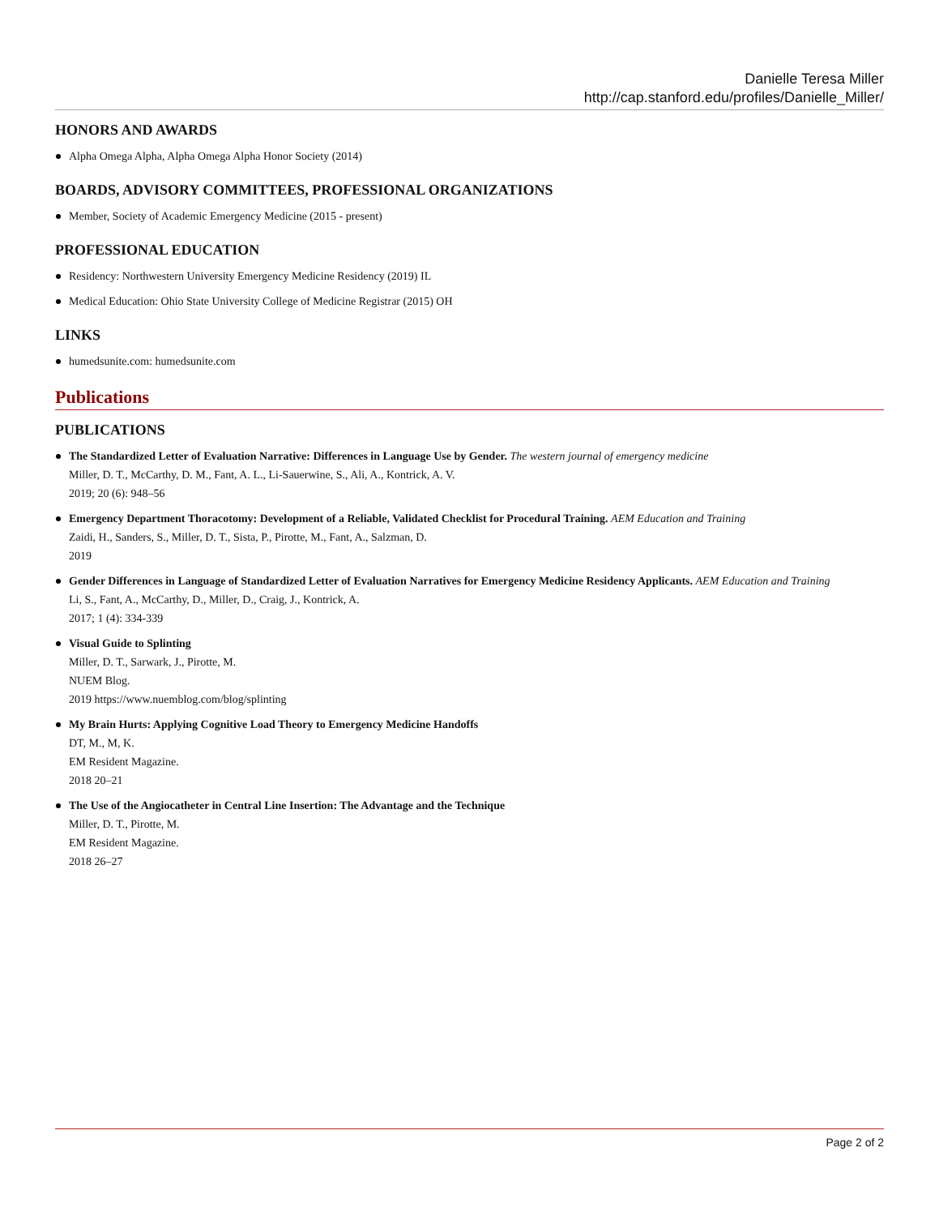Danielle Teresa Miller
http://cap.stanford.edu/profiles/Danielle_Miller/
HONORS AND AWARDS
Alpha Omega Alpha, Alpha Omega Alpha Honor Society (2014)
BOARDS, ADVISORY COMMITTEES, PROFESSIONAL ORGANIZATIONS
Member, Society of Academic Emergency Medicine (2015 - present)
PROFESSIONAL EDUCATION
Residency: Northwestern University Emergency Medicine Residency (2019) IL
Medical Education: Ohio State University College of Medicine Registrar (2015) OH
LINKS
humedsunite.com: humedsunite.com
Publications
PUBLICATIONS
The Standardized Letter of Evaluation Narrative: Differences in Language Use by Gender. The western journal of emergency medicine
Miller, D. T., McCarthy, D. M., Fant, A. L., Li-Sauerwine, S., Ali, A., Kontrick, A. V.
2019; 20 (6): 948–56
Emergency Department Thoracotomy: Development of a Reliable, Validated Checklist for Procedural Training. AEM Education and Training
Zaidi, H., Sanders, S., Miller, D. T., Sista, P., Pirotte, M., Fant, A., Salzman, D.
2019
Gender Differences in Language of Standardized Letter of Evaluation Narratives for Emergency Medicine Residency Applicants. AEM Education and Training
Li, S., Fant, A., McCarthy, D., Miller, D., Craig, J., Kontrick, A.
2017; 1 (4): 334-339
Visual Guide to Splinting
Miller, D. T., Sarwark, J., Pirotte, M.
NUEM Blog.
2019 https://www.nuemblog.com/blog/splinting
My Brain Hurts: Applying Cognitive Load Theory to Emergency Medicine Handoffs
DT, M., M, K.
EM Resident Magazine.
2018 20–21
The Use of the Angiocatheter in Central Line Insertion: The Advantage and the Technique
Miller, D. T., Pirotte, M.
EM Resident Magazine.
2018 26–27
Page 2 of 2